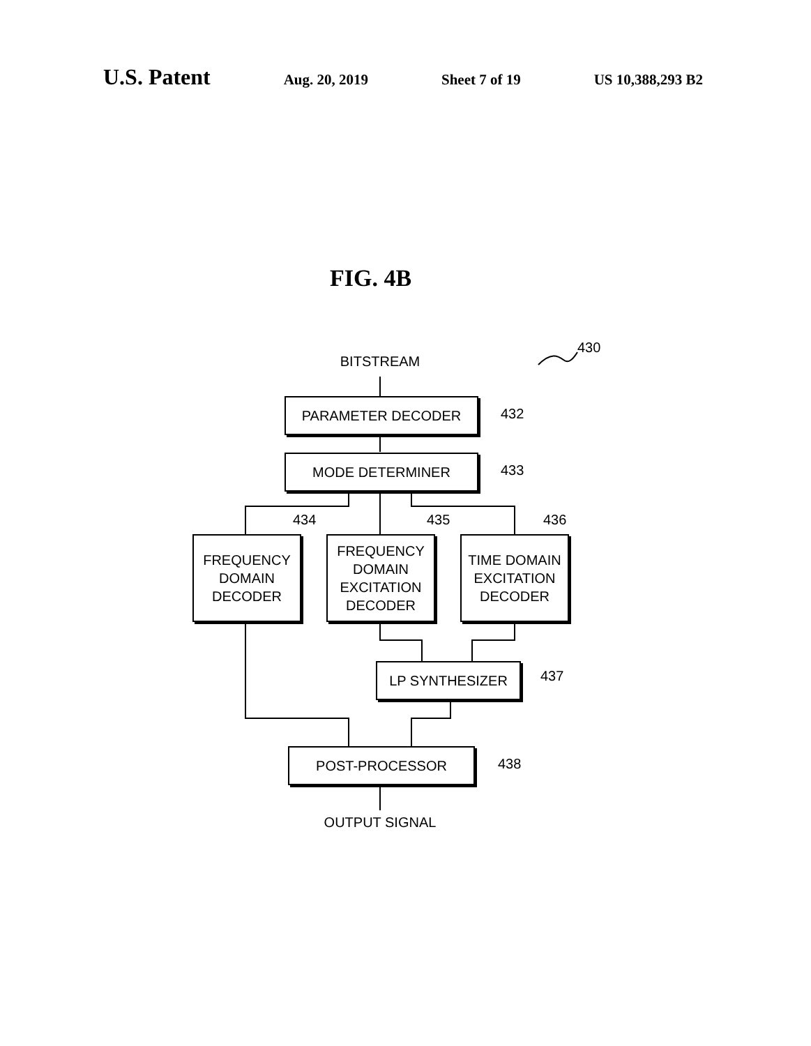U.S. Patent
Aug. 20, 2019 Sheet 7 of 19 US 10,388,293 B2
FIG. 4B
BITSTREAM
430
PARAMETER DECODER
432
MODE DETERMINER
433
434 435 436
FREQUENCY
DOMAIN
DECODER
FREQUENCY
DOMAIN
EXCITATION
DECODER
TIME DOMAIN
EXCITATION
DECODER
LP SYNTHESIZER 437
POST-PROCESSOR
438
OUTPUT SIGNAL